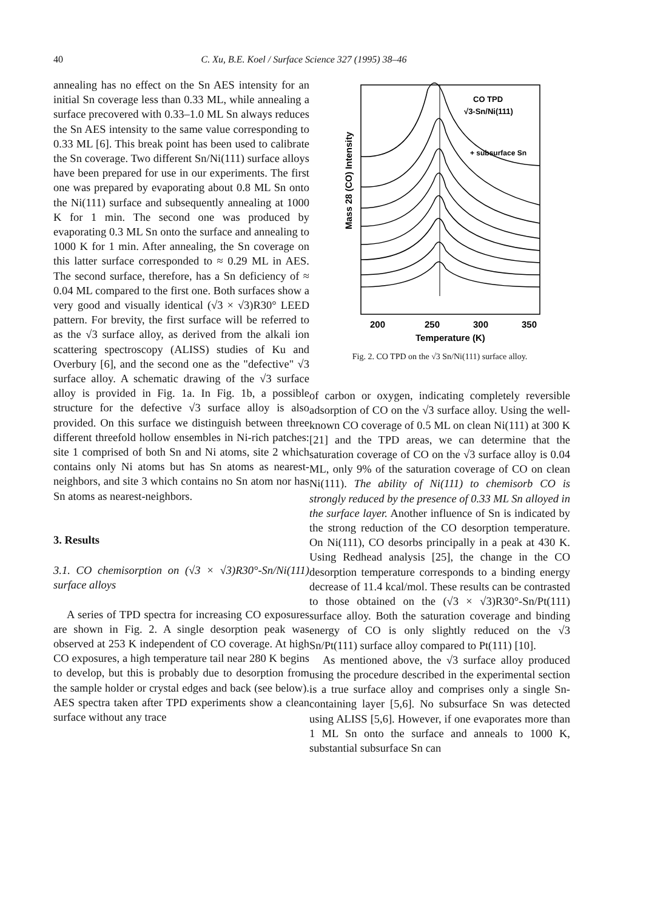40 C. Xu, B.E. Koel / Surface Science 327 (1995) 38–46
annealing has no effect on the Sn AES intensity for an initial Sn coverage less than 0.33 ML, while annealing a surface precovered with 0.33–1.0 ML Sn always reduces the Sn AES intensity to the same value corresponding to 0.33 ML [6]. This break point has been used to calibrate the Sn coverage. Two different Sn/Ni(111) surface alloys have been prepared for use in our experiments. The first one was prepared by evaporating about 0.8 ML Sn onto the Ni(111) surface and subsequently annealing at 1000 K for 1 min. The second one was produced by evaporating 0.3 ML Sn onto the surface and annealing to 1000 K for 1 min. After annealing, the Sn coverage on this latter surface corresponded to ≈ 0.29 ML in AES. The second surface, therefore, has a Sn deficiency of ≈ 0.04 ML compared to the first one. Both surfaces show a very good and visually identical (√3 × √3)R30° LEED pattern. For brevity, the first surface will be referred to as the √3 surface alloy, as derived from the alkali ion scattering spectroscopy (ALISS) studies of Ku and Overbury [6], and the second one as the "defective" √3 surface alloy. A schematic drawing of the √3 surface alloy is provided in Fig. 1a. In Fig. 1b, a possible structure for the defective √3 surface alloy is also provided. On this surface we distinguish between three different threefold hollow ensembles in Ni-rich patches: site 1 comprised of both Sn and Ni atoms, site 2 which contains only Ni atoms but has Sn atoms as nearest-neighbors, and site 3 which contains no Sn atom nor has Sn atoms as nearest-neighbors.
3. Results
3.1. CO chemisorption on (√3 × √3)R30°-Sn/Ni(111) surface alloys
A series of TPD spectra for increasing CO exposures are shown in Fig. 2. A single desorption peak was observed at 253 K independent of CO coverage. At high CO exposures, a high temperature tail near 280 K begins to develop, but this is probably due to desorption from the sample holder or crystal edges and back (see below). AES spectra taken after TPD experiments show a clean surface without any trace
CO TPD
√3-Sn/Ni(111)
+ subsurface Sn
Mass 28 (CO) Intensity
200
250
300
350
Temperature (K)
Fig. 2. CO TPD on the √3 Sn/Ni(111) surface alloy.
of carbon or oxygen, indicating completely reversible adsorption of CO on the √3 surface alloy. Using the well-known CO coverage of 0.5 ML on clean Ni(111) at 300 K [21] and the TPD areas, we can determine that the saturation coverage of CO on the √3 surface alloy is 0.04 ML, only 9% of the saturation coverage of CO on clean Ni(111). The ability of Ni(111) to chemisorb CO is strongly reduced by the presence of 0.33 ML Sn alloyed in the surface layer. Another influence of Sn is indicated by the strong reduction of the CO desorption temperature. On Ni(111), CO desorbs principally in a peak at 430 K. Using Redhead analysis [25], the change in the CO desorption temperature corresponds to a binding energy decrease of 11.4 kcal/mol. These results can be contrasted to those obtained on the (√3 × √3)R30°-Sn/Pt(111) surface alloy. Both the saturation coverage and binding energy of CO is only slightly reduced on the √3 Sn/Pt(111) surface alloy compared to Pt(111) [10].
As mentioned above, the √3 surface alloy produced using the procedure described in the experimental section is a true surface alloy and comprises only a single Sn-containing layer [5,6]. No subsurface Sn was detected using ALISS [5,6]. However, if one evaporates more than 1 ML Sn onto the surface and anneals to 1000 K, substantial subsurface Sn can